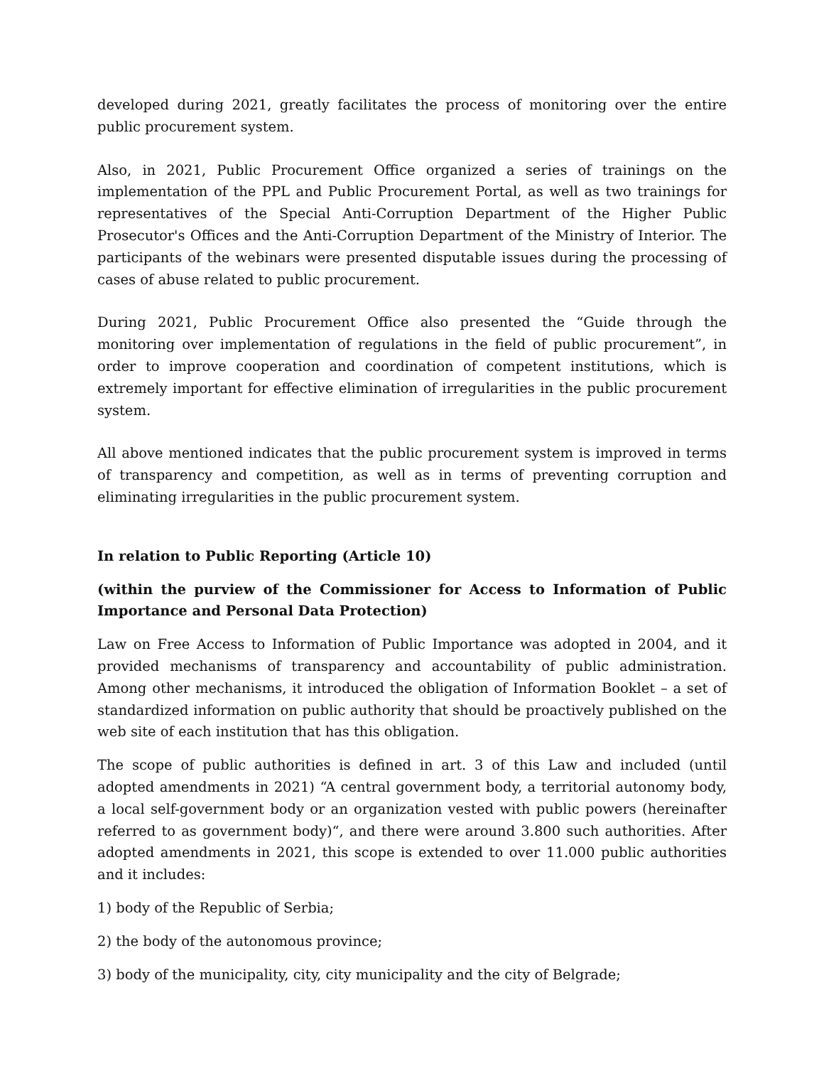developed during 2021, greatly facilitates the process of monitoring over the entire public procurement system.
Also, in 2021, Public Procurement Office organized a series of trainings on the implementation of the PPL and Public Procurement Portal, as well as two trainings for representatives of the Special Anti-Corruption Department of the Higher Public Prosecutor's Offices and the Anti-Corruption Department of the Ministry of Interior. The participants of the webinars were presented disputable issues during the processing of cases of abuse related to public procurement.
During 2021, Public Procurement Office also presented the “Guide through the monitoring over implementation of regulations in the field of public procurement”, in order to improve cooperation and coordination of competent institutions, which is extremely important for effective elimination of irregularities in the public procurement system.
All above mentioned indicates that the public procurement system is improved in terms of transparency and competition, as well as in terms of preventing corruption and eliminating irregularities in the public procurement system.
In relation to Public Reporting (Article 10)
(within the purview of the Commissioner for Access to Information of Public Importance and Personal Data Protection)
Law on Free Access to Information of Public Importance was adopted in 2004, and it provided mechanisms of transparency and accountability of public administration. Among other mechanisms, it introduced the obligation of Information Booklet – a set of standardized information on public authority that should be proactively published on the web site of each institution that has this obligation.
The scope of public authorities is defined in art. 3 of this Law and included (until adopted amendments in 2021) “A central government body, a territorial autonomy body, a local self-government body or an organization vested with public powers (hereinafter referred to as government body)“, and there were around 3.800 such authorities. After adopted amendments in 2021, this scope is extended to over 11.000 public authorities and it includes:
1) body of the Republic of Serbia;
2) the body of the autonomous province;
3) body of the municipality, city, city municipality and the city of Belgrade;